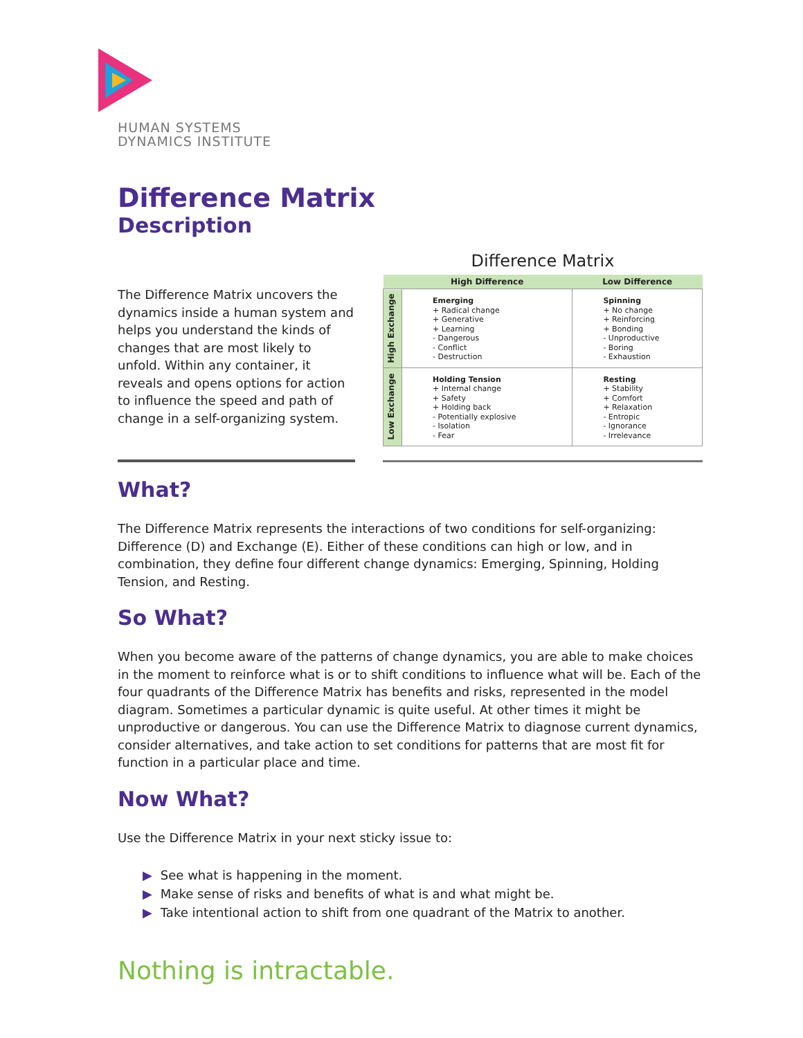HUMAN SYSTEMS
DYNAMICS INSTITUTE
Difference Matrix
Description
The Difference Matrix uncovers the dynamics inside a human system and helps you understand the kinds of changes that are most likely to unfold. Within any container, it reveals and opens options for action to influence the speed and path of change in a self-organizing system.
Difference Matrix
| | High Difference | Low Difference |
| --- | --- | --- |
| High Exchange | Emerging + Radical change + Generative + Learning - Dangerous - Conflict - Destruction | Spinning + No change + Reinforcing + Bonding - Unproductive - Boring - Exhaustion |
| Low Exchange | Holding Tension + Internal change + Safety + Holding back - Potentially explosive - Isolation - Fear | Resting + Stability + Comfort + Relaxation - Entropic - Ignorance - Irrelevance |
What?
The Difference Matrix represents the interactions of two conditions for self-organizing: Difference (D) and Exchange (E). Either of these conditions can high or low, and in combination, they define four different change dynamics: Emerging, Spinning, Holding Tension, and Resting.
So What?
When you become aware of the patterns of change dynamics, you are able to make choices in the moment to reinforce what is or to shift conditions to influence what will be. Each of the four quadrants of the Difference Matrix has benefits and risks, represented in the model diagram. Sometimes a particular dynamic is quite useful. At other times it might be unproductive or dangerous. You can use the Difference Matrix to diagnose current dynamics, consider alternatives, and take action to set conditions for patterns that are most fit for function in a particular place and time.
Now What?
Use the Difference Matrix in your next sticky issue to:
▶ See what is happening in the moment.
▶ Make sense of risks and benefits of what is and what might be.
▶ Take intentional action to shift from one quadrant of the Matrix to another.
Nothing is intractable.